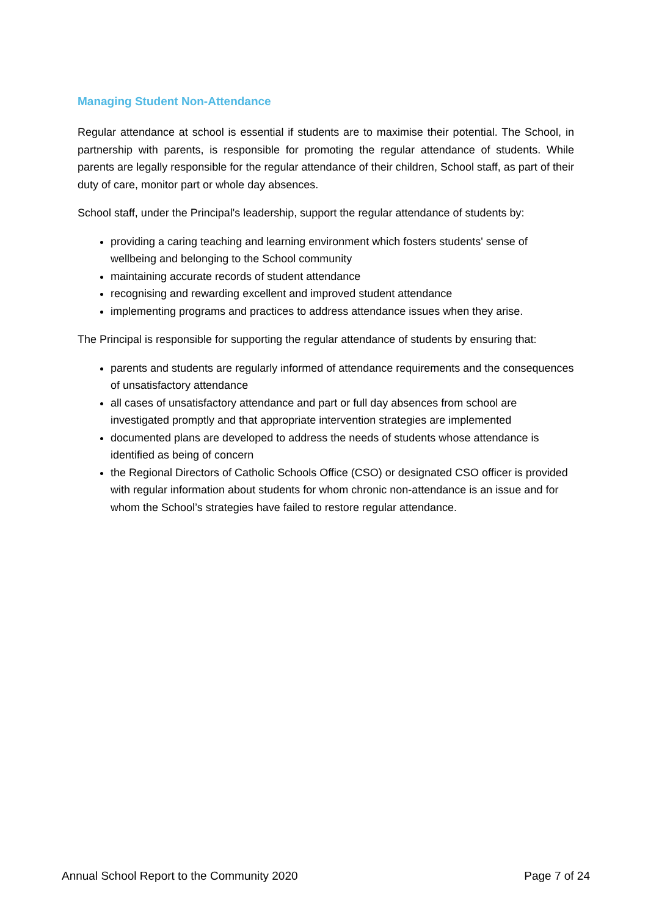Managing Student Non-Attendance
Regular attendance at school is essential if students are to maximise their potential. The School, in partnership with parents, is responsible for promoting the regular attendance of students. While parents are legally responsible for the regular attendance of their children, School staff, as part of their duty of care, monitor part or whole day absences.
School staff, under the Principal's leadership, support the regular attendance of students by:
providing a caring teaching and learning environment which fosters students' sense of wellbeing and belonging to the School community
maintaining accurate records of student attendance
recognising and rewarding excellent and improved student attendance
implementing programs and practices to address attendance issues when they arise.
The Principal is responsible for supporting the regular attendance of students by ensuring that:
parents and students are regularly informed of attendance requirements and the consequences of unsatisfactory attendance
all cases of unsatisfactory attendance and part or full day absences from school are investigated promptly and that appropriate intervention strategies are implemented
documented plans are developed to address the needs of students whose attendance is identified as being of concern
the Regional Directors of Catholic Schools Office (CSO) or designated CSO officer is provided with regular information about students for whom chronic non-attendance is an issue and for whom the School’s strategies have failed to restore regular attendance.
Annual School Report to the Community 2020 Page 7 of 24